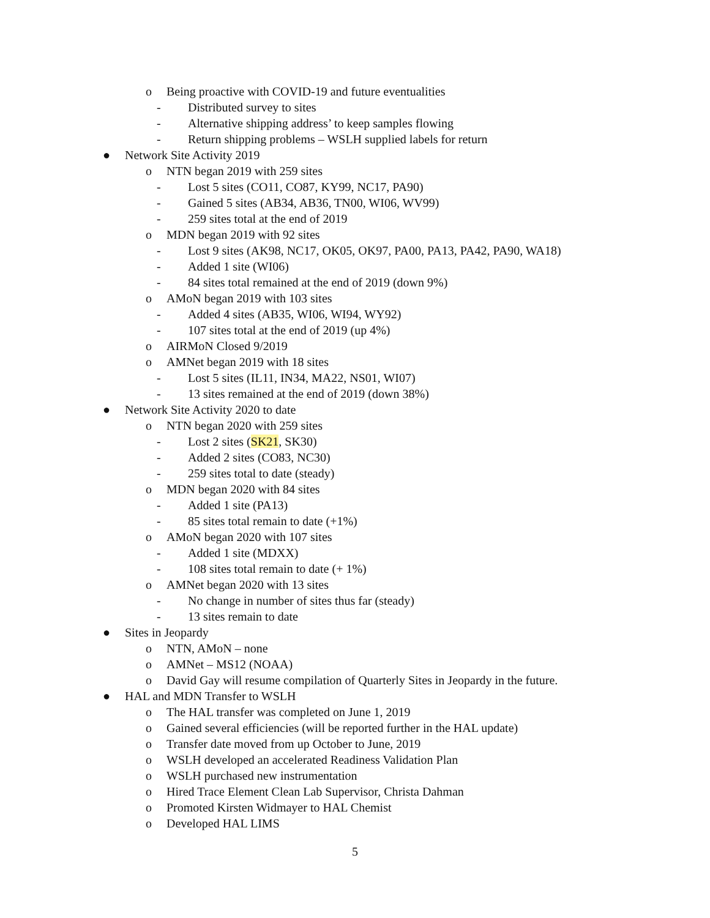o Being proactive with COVID-19 and future eventualities
- Distributed survey to sites
- Alternative shipping address’ to keep samples flowing
- Return shipping problems – WSLH supplied labels for return
● Network Site Activity 2019
o NTN began 2019 with 259 sites
- Lost 5 sites (CO11, CO87, KY99, NC17, PA90)
- Gained 5 sites (AB34, AB36, TN00, WI06, WV99)
- 259 sites total at the end of 2019
o MDN began 2019 with 92 sites
- Lost 9 sites (AK98, NC17, OK05, OK97, PA00, PA13, PA42, PA90, WA18)
- Added 1 site (WI06)
- 84 sites total remained at the end of 2019 (down 9%)
o AMoN began 2019 with 103 sites
- Added 4 sites (AB35, WI06, WI94, WY92)
- 107 sites total at the end of 2019 (up 4%)
o AIRMoN Closed 9/2019
o AMNet began 2019 with 18 sites
- Lost 5 sites (IL11, IN34, MA22, NS01, WI07)
- 13 sites remained at the end of 2019 (down 38%)
● Network Site Activity 2020 to date
o NTN began 2020 with 259 sites
- Lost 2 sites (SK21, SK30)
- Added 2 sites (CO83, NC30)
- 259 sites total to date (steady)
o MDN began 2020 with 84 sites
- Added 1 site (PA13)
- 85 sites total remain to date (+1%)
o AMoN began 2020 with 107 sites
- Added 1 site (MDXX)
- 108 sites total remain to date (+ 1%)
o AMNet began 2020 with 13 sites
- No change in number of sites thus far (steady)
- 13 sites remain to date
● Sites in Jeopardy
o NTN, AMoN – none
o AMNet – MS12 (NOAA)
o David Gay will resume compilation of Quarterly Sites in Jeopardy in the future.
● HAL and MDN Transfer to WSLH
o The HAL transfer was completed on June 1, 2019
o Gained several efficiencies (will be reported further in the HAL update)
o Transfer date moved from up October to June, 2019
o WSLH developed an accelerated Readiness Validation Plan
o WSLH purchased new instrumentation
o Hired Trace Element Clean Lab Supervisor, Christa Dahman
o Promoted Kirsten Widmayer to HAL Chemist
o Developed HAL LIMS
5